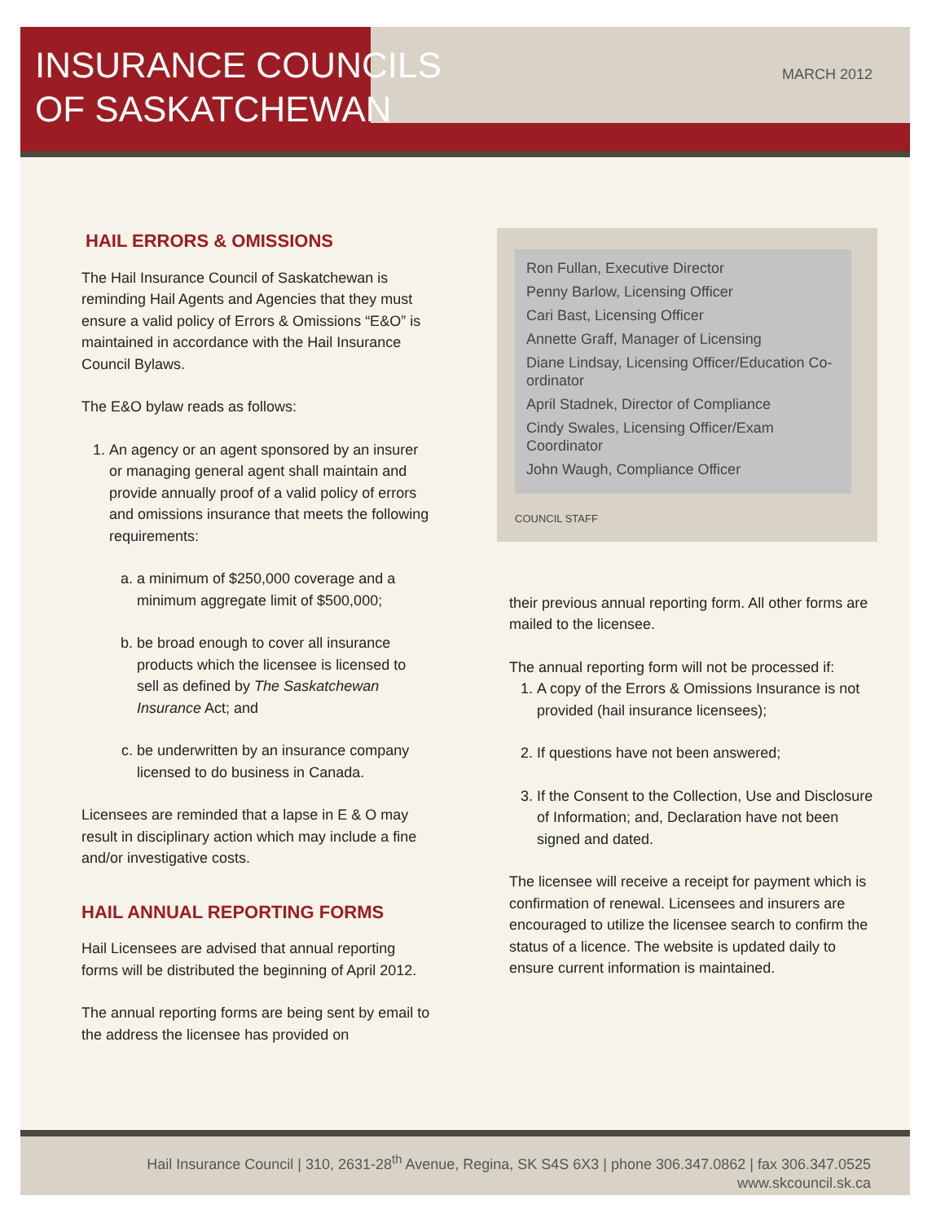INSURANCE COUNCILS
OF SASKATCHEWAN
MARCH 2012
HAIL ERRORS & OMISSIONS
The Hail Insurance Council of Saskatchewan is reminding Hail Agents and Agencies that they must ensure a valid policy of Errors & Omissions “E&O” is maintained in accordance with the Hail Insurance Council Bylaws.
The E&O bylaw reads as follows:
1. An agency or an agent sponsored by an insurer or managing general agent shall maintain and provide annually proof of a valid policy of errors and omissions insurance that meets the following requirements:
a. a minimum of $250,000 coverage and a minimum aggregate limit of $500,000;
b. be broad enough to cover all insurance products which the licensee is licensed to sell as defined by The Saskatchewan Insurance Act; and
c. be underwritten by an insurance company licensed to do business in Canada.
Licensees are reminded that a lapse in E & O may result in disciplinary action which may include a fine and/or investigative costs.
HAIL ANNUAL REPORTING FORMS
Hail Licensees are advised that annual reporting forms will be distributed the beginning of April 2012.
The annual reporting forms are being sent by email to the address the licensee has provided on
Ron Fullan, Executive Director
Penny Barlow, Licensing Officer
Cari Bast, Licensing Officer
Annette Graff, Manager of Licensing
Diane Lindsay, Licensing Officer/Education Co-ordinator
April Stadnek, Director of Compliance
Cindy Swales, Licensing Officer/Exam Coordinator
John Waugh, Compliance Officer
COUNCIL STAFF
their previous annual reporting form. All other forms are mailed to the licensee.
The annual reporting form will not be processed if:
1. A copy of the Errors & Omissions Insurance is not provided (hail insurance licensees);
2. If questions have not been answered;
3. If the Consent to the Collection, Use and Disclosure of Information; and, Declaration have not been signed and dated.
The licensee will receive a receipt for payment which is confirmation of renewal. Licensees and insurers are encouraged to utilize the licensee search to confirm the status of a licence. The website is updated daily to ensure current information is maintained.
Hail Insurance Council | 310, 2631-28<sup>th</sup> Avenue, Regina, SK S4S 6X3 | phone 306.347.0862 | fax 306.347.0525
www.skcouncil.sk.ca